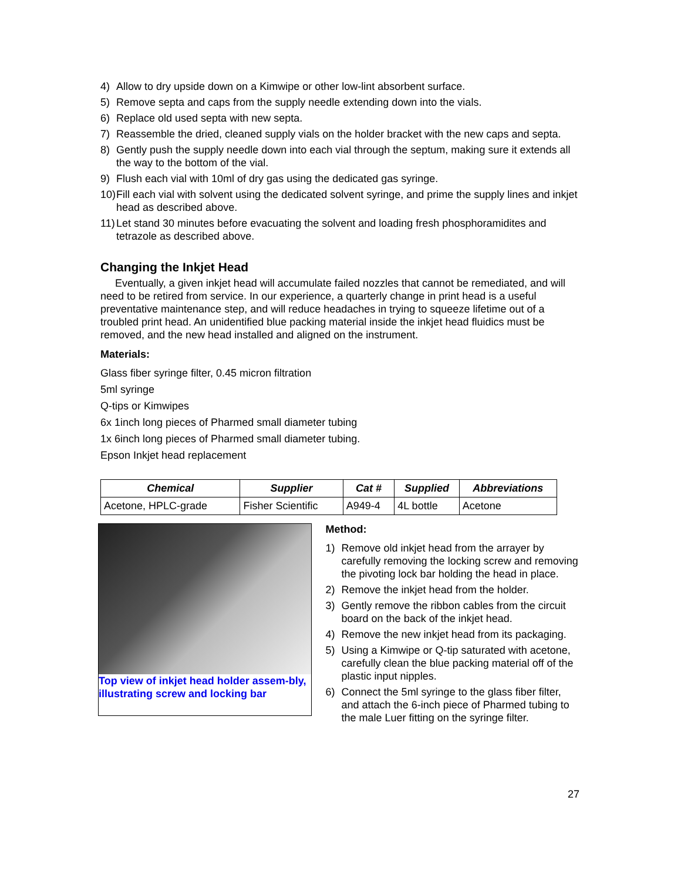4) Allow to dry upside down on a Kimwipe or other low-lint absorbent surface.
5) Remove septa and caps from the supply needle extending down into the vials.
6) Replace old used septa with new septa.
7) Reassemble the dried, cleaned supply vials on the holder bracket with the new caps and septa.
8) Gently push the supply needle down into each vial through the septum, making sure it extends all the way to the bottom of the vial.
9) Flush each vial with 10ml of dry gas using the dedicated gas syringe.
10) Fill each vial with solvent using the dedicated solvent syringe, and prime the supply lines and inkjet head as described above.
11) Let stand 30 minutes before evacuating the solvent and loading fresh phosphoramidites and tetrazole as described above.
Changing the Inkjet Head
Eventually, a given inkjet head will accumulate failed nozzles that cannot be remediated, and will need to be retired from service. In our experience, a quarterly change in print head is a useful preventative maintenance step, and will reduce headaches in trying to squeeze lifetime out of a troubled print head. An unidentified blue packing material inside the inkjet head fluidics must be removed, and the new head installed and aligned on the instrument.
Materials:
Glass fiber syringe filter, 0.45 micron filtration
5ml syringe
Q-tips or Kimwipes
6x 1inch long pieces of Pharmed small diameter tubing
1x 6inch long pieces of Pharmed small diameter tubing.
Epson Inkjet head replacement
| Chemical | Supplier | Cat # | Supplied | Abbreviations |
| --- | --- | --- | --- | --- |
| Acetone, HPLC-grade | Fisher Scientific | A949-4 | 4L bottle | Acetone |
Top view of inkjet head holder assem-bly, illustrating screw and locking bar
Method:
1) Remove old inkjet head from the arrayer by carefully removing the locking screw and removing the pivoting lock bar holding the head in place.
2) Remove the inkjet head from the holder.
3) Gently remove the ribbon cables from the circuit board on the back of the inkjet head.
4) Remove the new inkjet head from its packaging.
5) Using a Kimwipe or Q-tip saturated with acetone, carefully clean the blue packing material off of the plastic input nipples.
6) Connect the 5ml syringe to the glass fiber filter, and attach the 6-inch piece of Pharmed tubing to the male Luer fitting on the syringe filter.
27